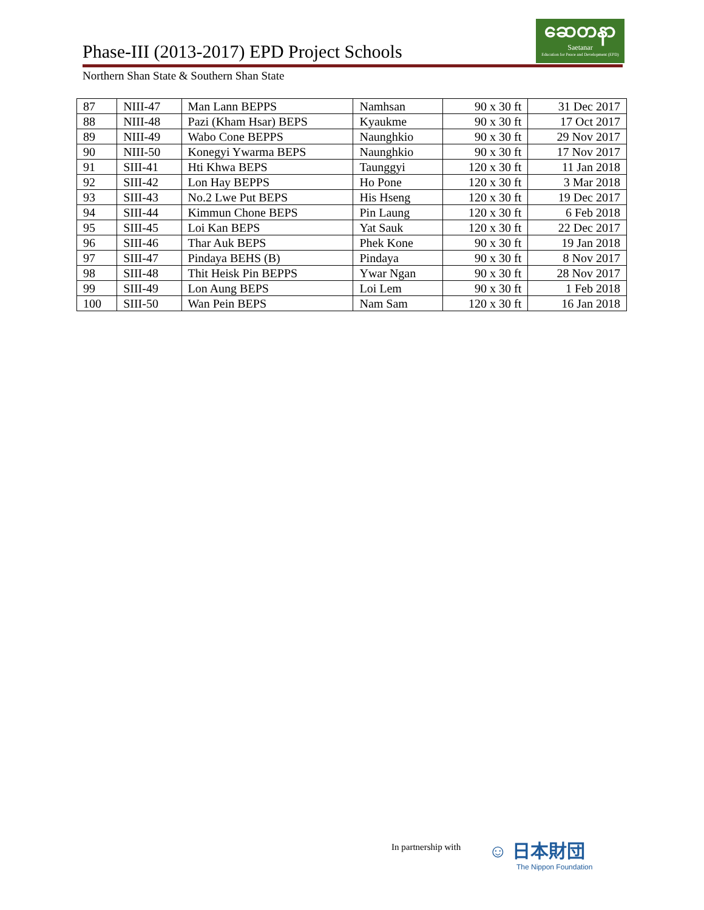Phase-III (2013-2017) EPD Project Schools
ဆေတနာ
Saetanar
Education for Peace and Development (EPD)
Northern Shan State & Southern Shan State
| 87 | NIII-47 | Man Lann BEPPS | Namhsan | 90 x 30 ft | 31 Dec 2017 |
| 88 | NIII-48 | Pazi (Kham Hsar) BEPS | Kyaukme | 90 x 30 ft | 17 Oct 2017 |
| 89 | NIII-49 | Wabo Cone BEPPS | Naunghkio | 90 x 30 ft | 29 Nov 2017 |
| 90 | NIII-50 | Konegyi Ywarma BEPS | Naunghkio | 90 x 30 ft | 17 Nov 2017 |
| 91 | SIII-41 | Hti Khwa BEPS | Taunggyi | 120 x 30 ft | 11 Jan 2018 |
| 92 | SIII-42 | Lon Hay BEPPS | Ho Pone | 120 x 30 ft | 3 Mar 2018 |
| 93 | SIII-43 | No.2 Lwe Put BEPS | His Hseng | 120 x 30 ft | 19 Dec 2017 |
| 94 | SIII-44 | Kimmun Chone BEPS | Pin Laung | 120 x 30 ft | 6 Feb 2018 |
| 95 | SIII-45 | Loi Kan BEPS | Yat Sauk | 120 x 30 ft | 22 Dec 2017 |
| 96 | SIII-46 | Thar Auk BEPS | Phek Kone | 90 x 30 ft | 19 Jan 2018 |
| 97 | SIII-47 | Pindaya BEHS (B) | Pindaya | 90 x 30 ft | 8 Nov 2017 |
| 98 | SIII-48 | Thit Heisk Pin BEPPS | Ywar Ngan | 90 x 30 ft | 28 Nov 2017 |
| 99 | SIII-49 | Lon Aung BEPS | Loi Lem | 90 x 30 ft | 1 Feb 2018 |
| 100 | SIII-50 | Wan Pein BEPS | Nam Sam | 120 x 30 ft | 16 Jan 2018 |
In partnership with
☺ 日本財団
The Nippon Foundation